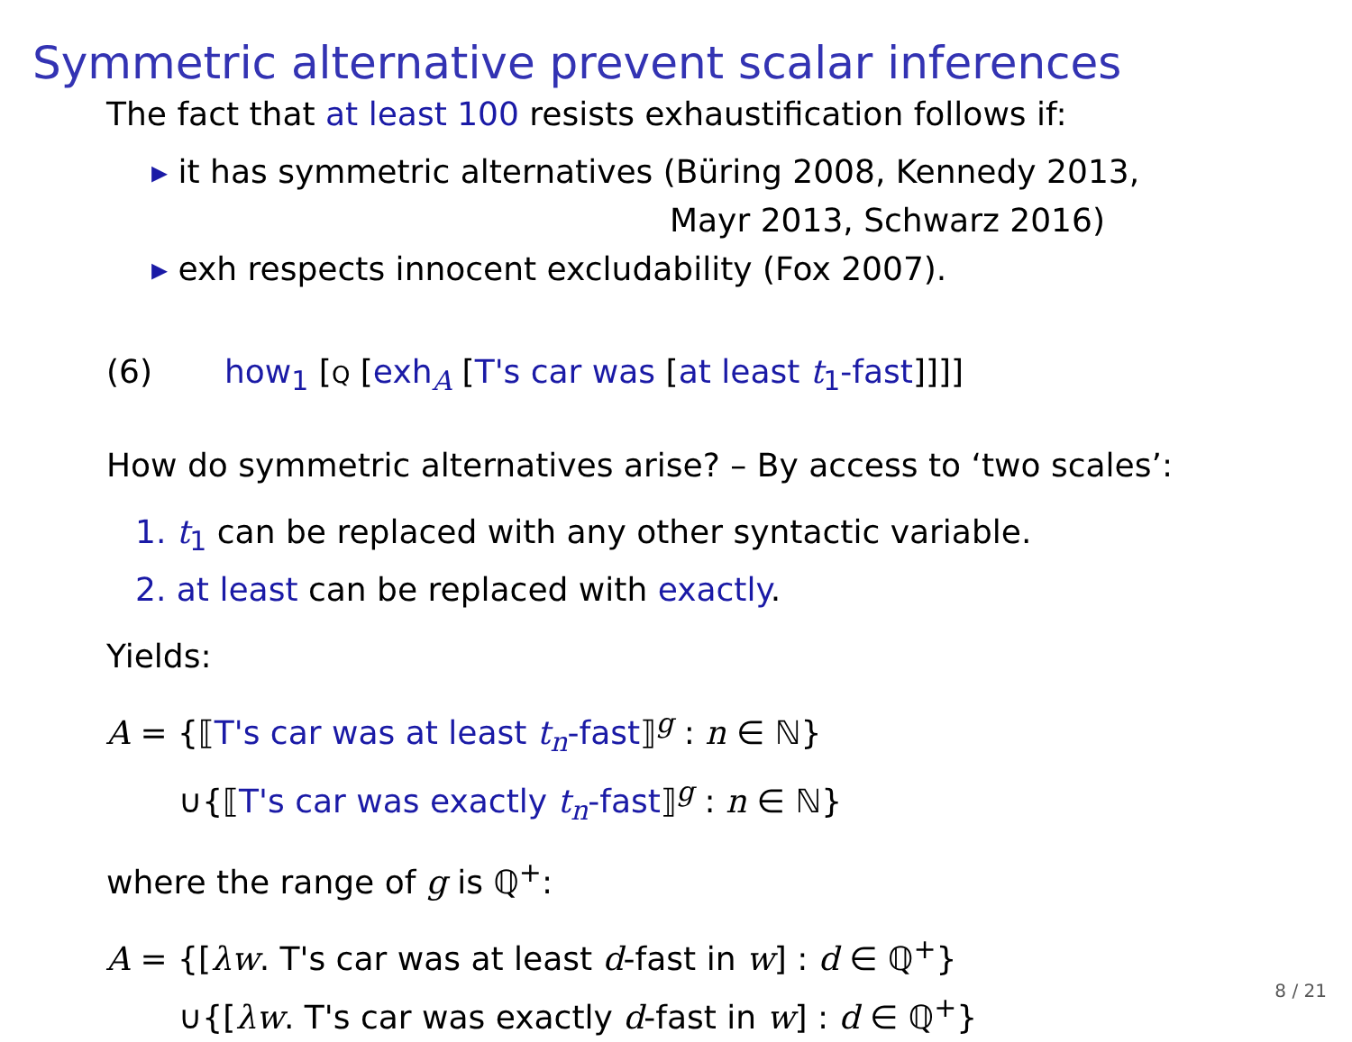Symmetric alternative prevent scalar inferences
The fact that at least 100 resists exhaustification follows if:
▸ it has symmetric alternatives (Büring 2008, Kennedy 2013,
Mayr 2013, Schwarz 2016)
▸ exh respects innocent excludability (Fox 2007).
(6) how<sub>1</sub> [Q [exh<sub>A</sub> [T's car was [at least t<sub>1</sub>-fast]]]]
How do symmetric alternatives arise? – By access to ‘two scales’:
1. t<sub>1</sub> can be replaced with any other syntactic variable.
2. at least can be replaced with exactly.
Yields:
A = {⟦T's car was at least t<sub>n</sub>-fast⟧<sup>g</sup> : n ∈ ℕ}
∪{⟦T's car was exactly t<sub>n</sub>-fast⟧<sup>g</sup> : n ∈ ℕ}
where the range of g is ℚ<sup>+</sup>:
A = {[λw. T's car was at least d-fast in w] : d ∈ ℚ<sup>+</sup>}
∪{[λw. T's car was exactly d-fast in w] : d ∈ ℚ<sup>+</sup>}
8 / 21